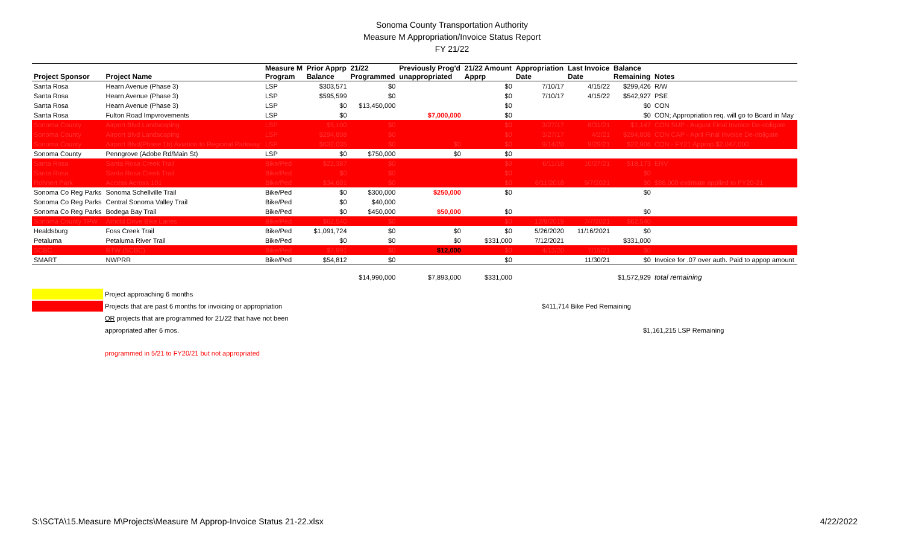Sonoma County Transportation Authority
Measure M Appropriation/Invoice Status Report
FY 21/22
| | | Measure M | Prior Apprp | 21/22 | Previously Prog'd | 21/22 Amount | Appropriation | Last Invoice | Balance | |
| --- | --- | --- | --- | --- | --- | --- | --- | --- | --- | --- |
| Project Sponsor | Project Name | Program | Balance | Programmed | unappropriated | Apprp | Date | Date | Remaining | Notes |
| Santa Rosa | Hearn Avenue (Phase 3) | LSP | $303,571 | $0 | | $0 | 7/10/17 | 4/15/22 | $299,426 | R/W |
| Santa Rosa | Hearn Avenue (Phase 3) | LSP | $595,599 | $0 | | $0 | 7/10/17 | 4/15/22 | $542,927 | PSE |
| Santa Rosa | Hearn Avenue (Phase 3) | LSP | $0 | $13,450,000 | | $0 | | | $0 | CON |
| Santa Rosa | Fulton Road Impvrovements | LSP | $0 | | $7,000,000 | $0 | | | $0 | CON; Appropriation req. will go to Board in May |
| Sonoma County | Airport Blvd Landscaping | LSP | $5,100 | $0 | | $0 | 3/27/17 | 8/31/21 | $1,147 | CON SUP - August Final Invoice De-obligate |
| Sonoma County | Airport Blvd Landscaping | LSP | $294,808 | $0 | | $0 | 3/27/17 | 4/2/21 | $294,808 | CON CAP - April Final Invoice De-obligate |
| Sonoma County | Airport Blvd(Phase 1b) Aviation to Regional Parkway | LSP | $632,035 | $0 | $0 | $0 | 9/14/20 | 9/29/21 | $22,906 | CON - FY21 Approp $2,047,000 |
| Sonoma County | Penngrove (Adobe Rd/Main St) | LSP | $0 | $750,000 | $0 | $0 | | | | |
| Santa Rosa | Santa Rosa Creek Trail | Bike/Ped | $22,387 | $0 | | $0 | 6/11/18 | 10/27/21 | $18,173 | ENV |
| Santa Rosa | Santa Rosa Creek Trail | Bike/Ped | $0 | $0 | | $0 | | | $0 | |
| Rohnert Park | Access Across 101 | Bike/Ped | $34,601 | $0 | | $0 | 6/11/2018 | 9/7/2021 | $0 | $86,000 estimate applied to FY20-21 |
| Sonoma Co Reg Parks | Sonoma Schellville Trail | Bike/Ped | $0 | $300,000 | $250,000 | $0 | | | $0 | |
| Sonoma Co Reg Parks | Central Sonoma Valley Trail | Bike/Ped | $0 | $40,000 | | | | | | |
| Sonoma Co Reg Parks | Bodega Bay Trail | Bike/Ped | $0 | $450,000 | $50,000 | $0 | | | $0 | |
| Sonoma County TPW | Arnold Drive Bike Lanes | Bike/Ped | $62,540 | $0 | | $0 | 12/9/2019 | 7/7/2021 | $62,540 | |
| Healdsburg | Foss Creek Trail | Bike/Ped | $1,091,724 | $0 | $0 | $0 | 5/26/2020 | 11/16/2021 | $0 | |
| Petaluma | Petaluma River Trail | Bike/Ped | $0 | $0 | $0 | $331,000 | 7/12/2021 | | $331,000 | |
| SCBC | BTW (SCBC) | Bike/Ped | $7,991 | $0 | $12,000 | $0 | 4/13/20 | 7/15/21 | $0 | |
| SMART | NWPRR | Bike/Ped | $54,812 | $0 | | $0 | | 11/30/21 | $0 | Invoice for .07 over auth. Paid to appop amount |
| | | | | $14,990,000 | $7,893,000 | $331,000 | | | $1,572,929 | total remaining |
Project approaching 6 months
Projects that are past 6 months for invoicing or appropriation $411,714 Bike Ped Remaining
OR projects that are programmed for 21/22 that have not been
appropriated after 6 mos. $1,161,215 LSP Remaining
programmed in 5/21 to FY20/21 but not appropriated
S:\SCTA\15.Measure M\Projects\Measure M Approp-Invoice Status 21-22.xlsx 4/22/2022